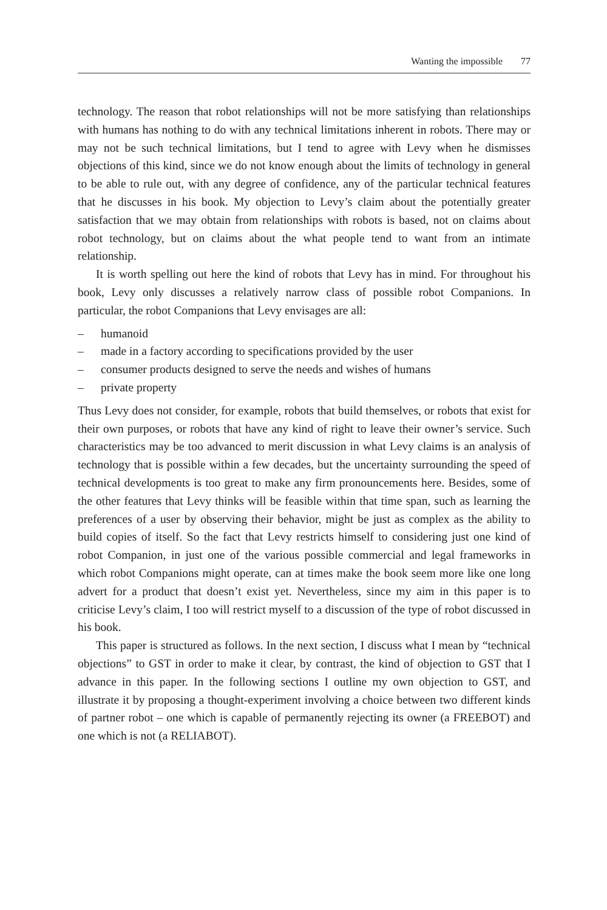Wanting the impossible 77
technology. The reason that robot relationships will not be more satisfying than relationships with humans has nothing to do with any technical limitations inherent in robots. There may or may not be such technical limitations, but I tend to agree with Levy when he dismisses objections of this kind, since we do not know enough about the limits of technology in general to be able to rule out, with any degree of confidence, any of the particular technical features that he discusses in his book. My objection to Levy’s claim about the potentially greater satisfaction that we may obtain from relationships with robots is based, not on claims about robot technology, but on claims about the what people tend to want from an intimate relationship.
It is worth spelling out here the kind of robots that Levy has in mind. For throughout his book, Levy only discusses a relatively narrow class of possible robot Companions. In particular, the robot Companions that Levy envisages are all:
– humanoid
– made in a factory according to specifications provided by the user
– consumer products designed to serve the needs and wishes of humans
– private property
Thus Levy does not consider, for example, robots that build themselves, or robots that exist for their own purposes, or robots that have any kind of right to leave their owner’s service. Such characteristics may be too advanced to merit discussion in what Levy claims is an analysis of technology that is possible within a few decades, but the uncertainty surrounding the speed of technical developments is too great to make any firm pronouncements here. Besides, some of the other features that Levy thinks will be feasible within that time span, such as learning the preferences of a user by observing their behavior, might be just as complex as the ability to build copies of itself. So the fact that Levy restricts himself to considering just one kind of robot Companion, in just one of the various possible commercial and legal frameworks in which robot Companions might operate, can at times make the book seem more like one long advert for a product that doesn’t exist yet. Nevertheless, since my aim in this paper is to criticise Levy’s claim, I too will restrict myself to a discussion of the type of robot discussed in his book.
This paper is structured as follows. In the next section, I discuss what I mean by “technical objections” to GST in order to make it clear, by contrast, the kind of objection to GST that I advance in this paper. In the following sections I outline my own objection to GST, and illustrate it by proposing a thought-experiment involving a choice between two different kinds of partner robot – one which is capable of permanently rejecting its owner (a FREEBOT) and one which is not (a RELIABOT).